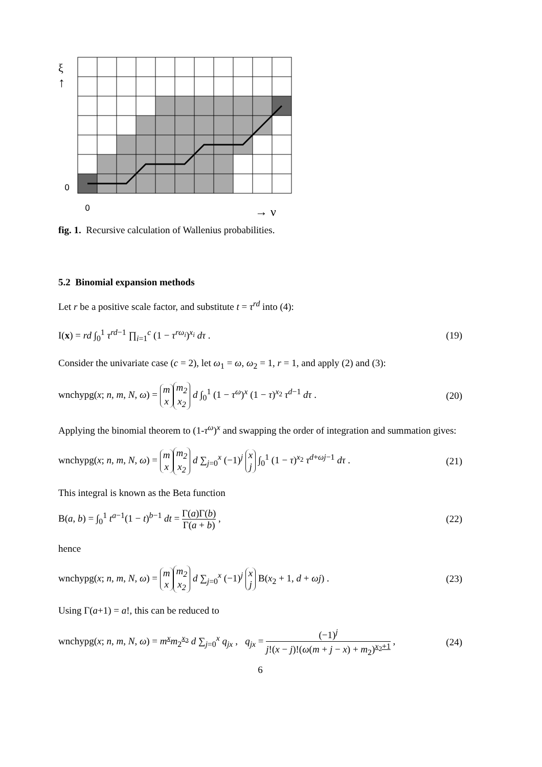ξ
↑
0
0
→ ν
fig. 1. Recursive calculation of Wallenius probabilities.
5.2 Binomial expansion methods
Let r be a positive scale factor, and substitute t = τ<sup>rd</sup> into (4):
I(x) = rd ∫<sub>0</sub><sup>1</sup> τ<sup>rd−1</sup> ∏<sub>i=1</sub><sup>c</sup> (1 − τ<sup>rω<sub>i</sub></sup>)<sup>x<sub>i</sub></sup> dτ . (19)
Consider the univariate case (c = 2), let ω<sub>1</sub> = ω, ω<sub>2</sub> = 1, r = 1, and apply (2) and (3):
wnchypg(x; n, m, N, ω) = m x m<sub>2</sub> x<sub>2</sub> d ∫<sub>0</sub><sup>1</sup> (1 − τ<sup>ω</sup>)<sup>x</sup> (1 − τ)<sup>x<sub>2</sub></sup> τ<sup>d−1</sup> dτ . (20)
Applying the binomial theorem to (1-τ<sup>ω</sup>)<sup>x</sup> and swapping the order of integration and summation gives:
wnchypg(x; n, m, N, ω) = m x m<sub>2</sub> x<sub>2</sub> d ∑<sub>j=0</sub><sup>x</sup> (−1)<sup>j</sup> x j ∫<sub>0</sub><sup>1</sup> (1 − τ)<sup>x<sub>2</sub></sup> τ<sup>d+ωj−1</sup> dτ . (21)
This integral is known as the Beta function
B(a, b) = ∫<sub>0</sub><sup>1</sup> t<sup>a−1</sup>(1 − t)<sup>b−1</sup> dt = Γ(a)Γ(b) Γ(a + b) , (22)
hence
wnchypg(x; n, m, N, ω) = m x m<sub>2</sub> x<sub>2</sub> d ∑<sub>j=0</sub><sup>x</sup> (−1)<sup>j</sup> x j B(x<sub>2</sub> + 1, d + ωj) . (23)
Using Γ(a+1) = a!, this can be reduced to
wnchypg(x; n, m, N, ω) = m<sup>x</sup>m<sub>2</sub><sup>x<sub>2</sub></sup> d ∑<sub>j=0</sub><sup>x</sup> q<sub>jx</sub> , q<sub>jx</sub> = (−1)<sup>j</sup> j!(x − j)!(ω(m + j − x) + m<sub>2</sub>)<sup>x<sub>2</sub>+1</sup> , (24)
6